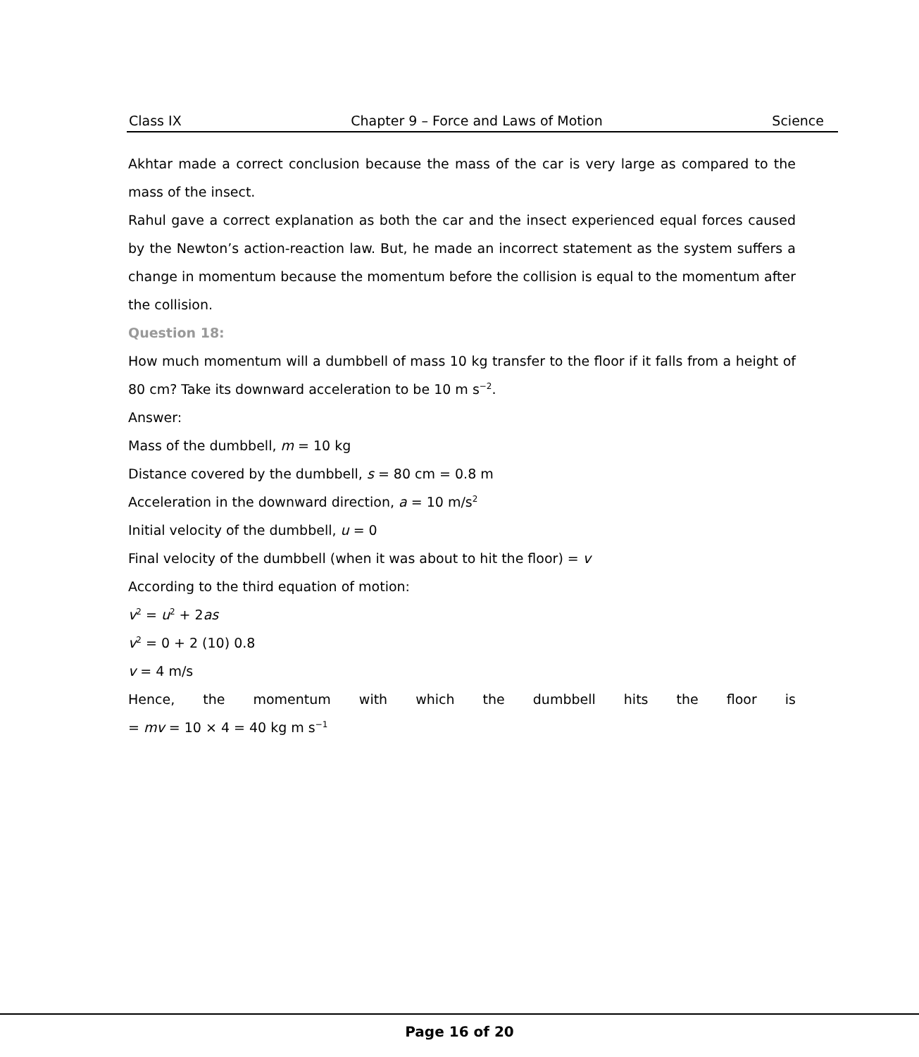Class IX Chapter 9 – Force and Laws of Motion Science
Akhtar made a correct conclusion because the mass of the car is very large as compared to the mass of the insect.
Rahul gave a correct explanation as both the car and the insect experienced equal forces caused by the Newton’s action-reaction law. But, he made an incorrect statement as the system suffers a change in momentum because the momentum before the collision is equal to the momentum after the collision.
Question 18:
How much momentum will a dumbbell of mass 10 kg transfer to the floor if it falls from a height of 80 cm? Take its downward acceleration to be 10 m s<sup>−2</sup>.
Answer:
Mass of the dumbbell, m = 10 kg
Distance covered by the dumbbell, s = 80 cm = 0.8 m
Acceleration in the downward direction, a = 10 m/s<sup>2</sup>
Initial velocity of the dumbbell, u = 0
Final velocity of the dumbbell (when it was about to hit the floor) = v
According to the third equation of motion:
v<sup>2</sup> = u<sup>2</sup> + 2as
v<sup>2</sup> = 0 + 2 (10) 0.8
v = 4 m/s
Hence, the momentum with which the dumbbell hits the floor is
= mv = 10 × 4 = 40 kg m s<sup>−1</sup>
Page 16 of 20